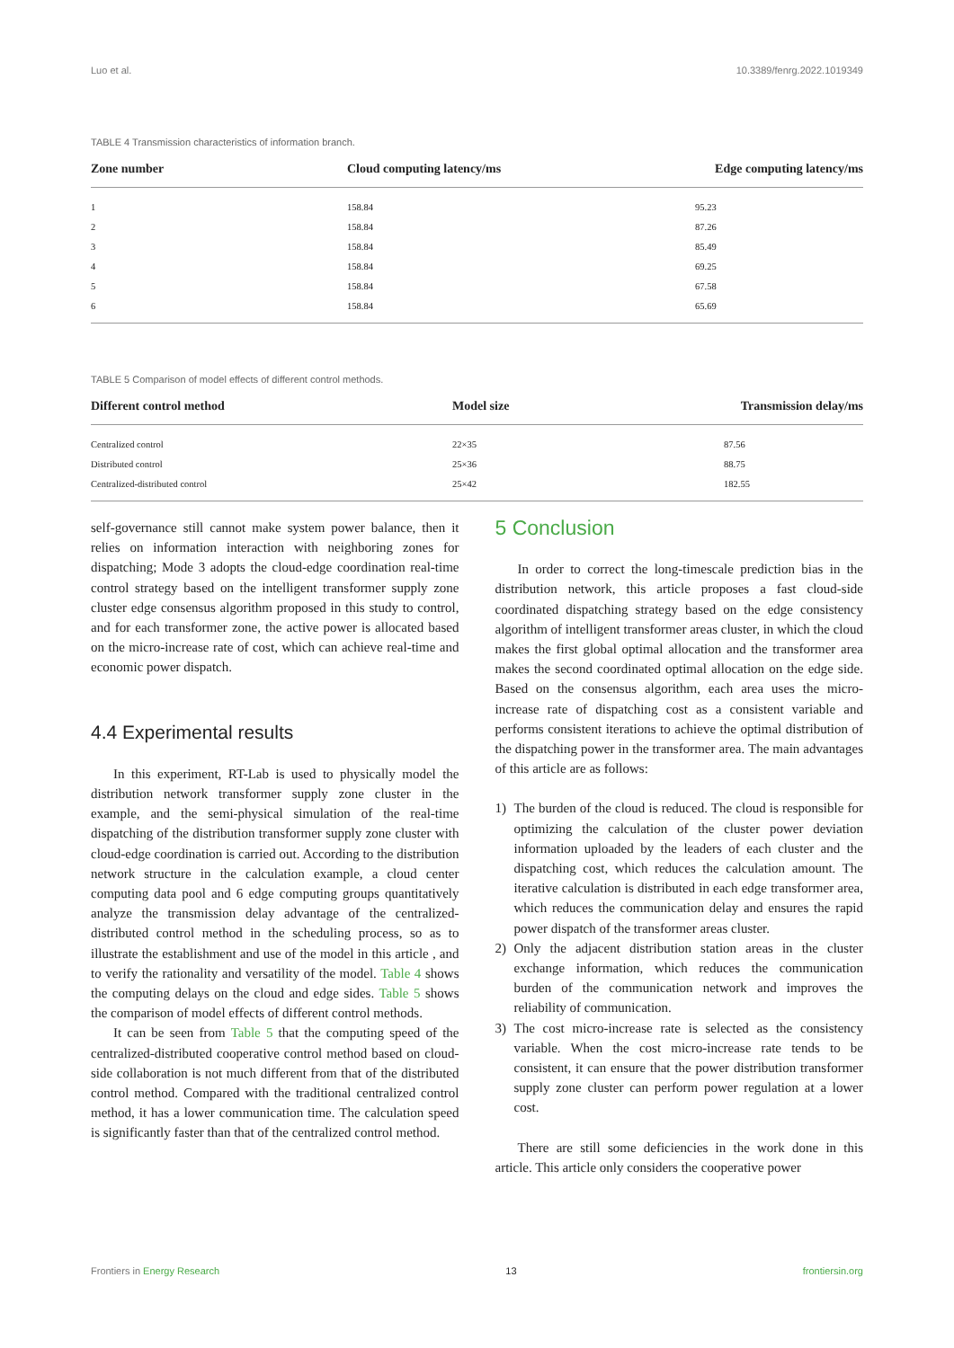Luo et al. 10.3389/fenrg.2022.1019349
TABLE 4 Transmission characteristics of information branch.
| Zone number | Cloud computing latency/ms | Edge computing latency/ms |
| --- | --- | --- |
| 1 | 158.84 | 95.23 |
| 2 | 158.84 | 87.26 |
| 3 | 158.84 | 85.49 |
| 4 | 158.84 | 69.25 |
| 5 | 158.84 | 67.58 |
| 6 | 158.84 | 65.69 |
TABLE 5 Comparison of model effects of different control methods.
| Different control method | Model size | Transmission delay/ms |
| --- | --- | --- |
| Centralized control | 22×35 | 87.56 |
| Distributed control | 25×36 | 88.75 |
| Centralized-distributed control | 25×42 | 182.55 |
self-governance still cannot make system power balance, then it relies on information interaction with neighboring zones for dispatching; Mode 3 adopts the cloud-edge coordination real-time control strategy based on the intelligent transformer supply zone cluster edge consensus algorithm proposed in this study to control, and for each transformer zone, the active power is allocated based on the micro-increase rate of cost, which can achieve real-time and economic power dispatch.
4.4 Experimental results
In this experiment, RT-Lab is used to physically model the distribution network transformer supply zone cluster in the example, and the semi-physical simulation of the real-time dispatching of the distribution transformer supply zone cluster with cloud-edge coordination is carried out. According to the distribution network structure in the calculation example, a cloud center computing data pool and 6 edge computing groups quantitatively analyze the transmission delay advantage of the centralized-distributed control method in the scheduling process, so as to illustrate the establishment and use of the model in this article , and to verify the rationality and versatility of the model. Table 4 shows the computing delays on the cloud and edge sides. Table 5 shows the comparison of model effects of different control methods.
It can be seen from Table 5 that the computing speed of the centralized-distributed cooperative control method based on cloud-side collaboration is not much different from that of the distributed control method. Compared with the traditional centralized control method, it has a lower communication time. The calculation speed is significantly faster than that of the centralized control method.
5 Conclusion
In order to correct the long-timescale prediction bias in the distribution network, this article proposes a fast cloud-side coordinated dispatching strategy based on the edge consistency algorithm of intelligent transformer areas cluster, in which the cloud makes the first global optimal allocation and the transformer area makes the second coordinated optimal allocation on the edge side. Based on the consensus algorithm, each area uses the micro-increase rate of dispatching cost as a consistent variable and performs consistent iterations to achieve the optimal distribution of the dispatching power in the transformer area. The main advantages of this article are as follows:
1) The burden of the cloud is reduced. The cloud is responsible for optimizing the calculation of the cluster power deviation information uploaded by the leaders of each cluster and the dispatching cost, which reduces the calculation amount. The iterative calculation is distributed in each edge transformer area, which reduces the communication delay and ensures the rapid power dispatch of the transformer areas cluster.
2) Only the adjacent distribution station areas in the cluster exchange information, which reduces the communication burden of the communication network and improves the reliability of communication.
3) The cost micro-increase rate is selected as the consistency variable. When the cost micro-increase rate tends to be consistent, it can ensure that the power distribution transformer supply zone cluster can perform power regulation at a lower cost.
There are still some deficiencies in the work done in this article. This article only considers the cooperative power
Frontiers in Energy Research 13 frontiersin.org